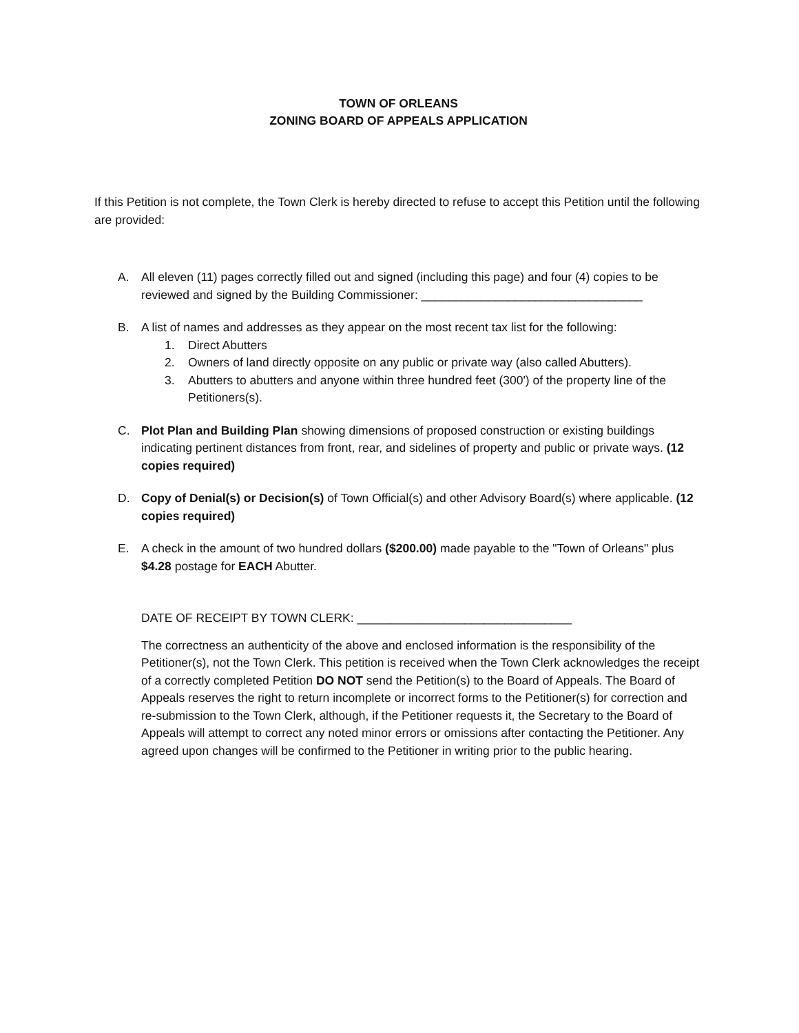TOWN OF ORLEANS
ZONING BOARD OF APPEALS APPLICATION
If this Petition is not complete, the Town Clerk is hereby directed to refuse to accept this Petition until the following are provided:
A. All eleven (11) pages correctly filled out and signed (including this page) and four (4) copies to be reviewed and signed by the Building Commissioner: _________________________________
B. A list of names and addresses as they appear on the most recent tax list for the following:
1. Direct Abutters
2. Owners of land directly opposite on any public or private way (also called Abutters).
3. Abutters to abutters and anyone within three hundred feet (300') of the property line of the Petitioners(s).
C. Plot Plan and Building Plan showing dimensions of proposed construction or existing buildings indicating pertinent distances from front, rear, and sidelines of property and public or private ways. (12 copies required)
D. Copy of Denial(s) or Decision(s) of Town Official(s) and other Advisory Board(s) where applicable. (12 copies required)
E. A check in the amount of two hundred dollars ($200.00) made payable to the "Town of Orleans" plus $4.28 postage for EACH Abutter.
DATE OF RECEIPT BY TOWN CLERK: ________________________________
The correctness an authenticity of the above and enclosed information is the responsibility of the Petitioner(s), not the Town Clerk. This petition is received when the Town Clerk acknowledges the receipt of a correctly completed Petition DO NOT send the Petition(s) to the Board of Appeals. The Board of Appeals reserves the right to return incomplete or incorrect forms to the Petitioner(s) for correction and re-submission to the Town Clerk, although, if the Petitioner requests it, the Secretary to the Board of Appeals will attempt to correct any noted minor errors or omissions after contacting the Petitioner. Any agreed upon changes will be confirmed to the Petitioner in writing prior to the public hearing.